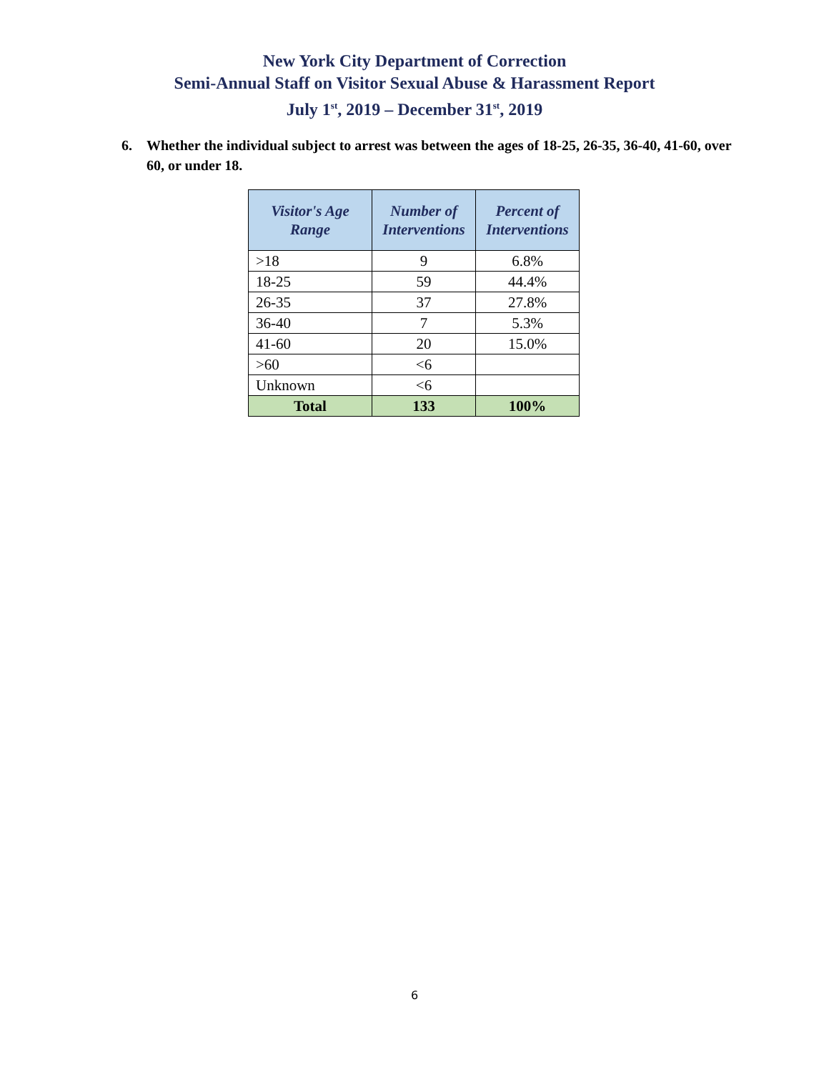New York City Department of Correction
Semi-Annual Staff on Visitor Sexual Abuse & Harassment Report
July 1<sup>st</sup>, 2019 – December 31<sup>st</sup>, 2019
6. Whether the individual subject to arrest was between the ages of 18-25, 26-35, 36-40, 41-60, over 60, or under 18.
| Visitor's Age Range | Number of Interventions | Percent of Interventions |
| --- | --- | --- |
| >18 | 9 | 6.8% |
| 18-25 | 59 | 44.4% |
| 26-35 | 37 | 27.8% |
| 36-40 | 7 | 5.3% |
| 41-60 | 20 | 15.0% |
| >60 | <6 | |
| Unknown | <6 | |
| Total | 133 | 100% |
6